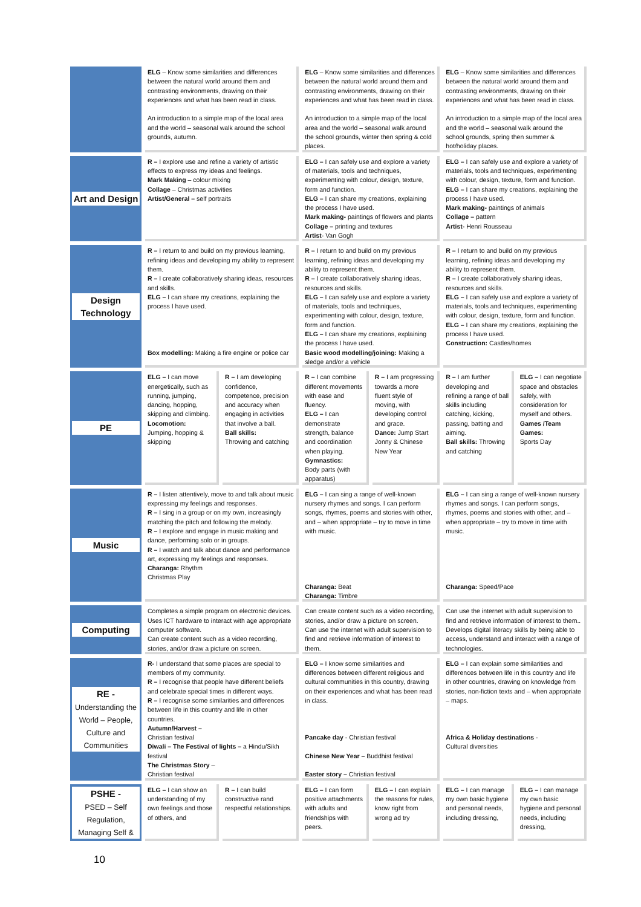| | ELG – Know some similarities and differences between the natural world around them and contrasting environments, drawing on their experiences and what has been read in class. An introduction to a simple map of the local area and the world – seasonal walk around the school grounds, autumn. | | ELG – Know some similarities and differences between the natural world around them and contrasting environments, drawing on their experiences and what has been read in class. An introduction to a simple map of the local area and the world – seasonal walk around the school grounds, winter then spring & cold places. | | ELG – Know some similarities and differences between the natural world around them and contrasting environments, drawing on their experiences and what has been read in class. An introduction to a simple map of the local area and the world – seasonal walk around the school grounds, spring then summer & hot/holiday places. | |
| Art and Design | R – I explore use and refine a variety of artistic effects to express my ideas and feelings. Mark Making – colour mixing Collage – Christmas activities Artist/General – self portraits | | ELG – I can safely use and explore a variety of materials, tools and techniques, experimenting with colour, design, texture, form and function. ELG – I can share my creations, explaining the process I have used. Mark making- paintings of flowers and plants Collage – printing and textures Artist - Van Gogh | | ELG – I can safely use and explore a variety of materials, tools and techniques, experimenting with colour, design, texture, form and function. ELG – I can share my creations, explaining the process I have used. Mark making- paintings of animals Collage – pattern Artist- Henri Rousseau | |
| Design Technology | R – I return to and build on my previous learning, refining ideas and developing my ability to represent them. R – I create collaboratively sharing ideas, resources and skills. ELG – I can share my creations, explaining the process I have used. Box modelling: Making a fire engine or police car | | R – I return to and build on my previous learning, refining ideas and developing my ability to represent them. R – I create collaboratively sharing ideas, resources and skills. ELG – I can safely use and explore a variety of materials, tools and techniques, experimenting with colour, design, texture, form and function. ELG – I can share my creations, explaining the process I have used. Basic wood modelling/joining: Making a sledge and/or a vehicle | | R – I return to and build on my previous learning, refining ideas and developing my ability to represent them. R – I create collaboratively sharing ideas, resources and skills. ELG – I can safely use and explore a variety of materials, tools and techniques, experimenting with colour, design, texture, form and function. ELG – I can share my creations, explaining the process I have used. Construction: Castles/homes | |
| PE | ELG – I can move energetically, such as running, jumping, dancing, hopping, skipping and climbing. Locomotion: Jumping, hopping & skipping | R – I am developing confidence, competence, precision and accuracy when engaging in activities that involve a ball. Ball skills: Throwing and catching | R – I can combine different movements with ease and fluency. ELG – I can demonstrate strength, balance and coordination when playing. Gymnastics: Body parts (with apparatus) | R – I am progressing towards a more fluent style of moving, with developing control and grace. Dance: Jump Start Jonny & Chinese New Year | R – I am further developing and refining a range of ball skills including catching, kicking, passing, batting and aiming. Ball skills: Throwing and catching | ELG – I can negotiate space and obstacles safely, with consideration for myself and others. Games /Team Games: Sports Day |
| Music | R – I listen attentively, move to and talk about music expressing my feelings and responses. R – I sing in a group or on my own, increasingly matching the pitch and following the melody. R – I explore and engage in music making and dance, performing solo or in groups. R – I watch and talk about dance and performance art, expressing my feelings and responses. Charanga: Rhythm Christmas Play | | ELG – I can sing a range of well-known nursery rhymes and songs. I can perform songs, rhymes, poems and stories with other, and – when appropriate – try to move in time with music. Charanga: Beat Charanga: Timbre | | ELG – I can sing a range of well-known nursery rhymes and songs. I can perform songs, rhymes, poems and stories with other, and – when appropriate – try to move in time with music. Charanga: Speed/Pace | |
| Computing | Completes a simple program on electronic devices. Uses ICT hardware to interact with age appropriate computer software. Can create content such as a video recording, stories, and/or draw a picture on screen. | | Can create content such as a video recording, stories, and/or draw a picture on screen. Can use the internet with adult supervision to find and retrieve information of interest to them. | | Can use the internet with adult supervision to find and retrieve information of interest to them.. Develops digital literacy skills by being able to access, understand and interact with a range of technologies. | |
| RE - Understanding the World – People, Culture and Communities | R- I understand that some places are special to members of my community. R – I recognise that people have different beliefs and celebrate special times in different ways. R – I recognise some similarities and differences between life in this country and life in other countries. Autumn/Harvest – Christian festival Diwali – The Festival of lights – a Hindu/Sikh festival The Christmas Story – Christian festival | | ELG – I know some similarities and differences between different religious and cultural communities in this country, drawing on their experiences and what has been read in class. Pancake day - Christian festival Chinese New Year – Buddhist festival Easter story – Christian festival | | ELG – I can explain some similarities and differences between life in this country and life in other countries, drawing on knowledge from stories, non-fiction texts and – when appropriate – maps. Africa & Holiday destinations - Cultural diversities | |
| PSHE - PSED – Self Regulation, Managing Self & | ELG – I can show an understanding of my own feelings and those of others, and | R – I can build constructive rand respectful relationships. | ELG – I can form positive attachments with adults and friendships with peers. | ELG – I can explain the reasons for rules, know right from wrong ad try | ELG – I can manage my own basic hygiene and personal needs, including dressing, | ELG – I can manage my own basic hygiene and personal needs, including dressing, |
10